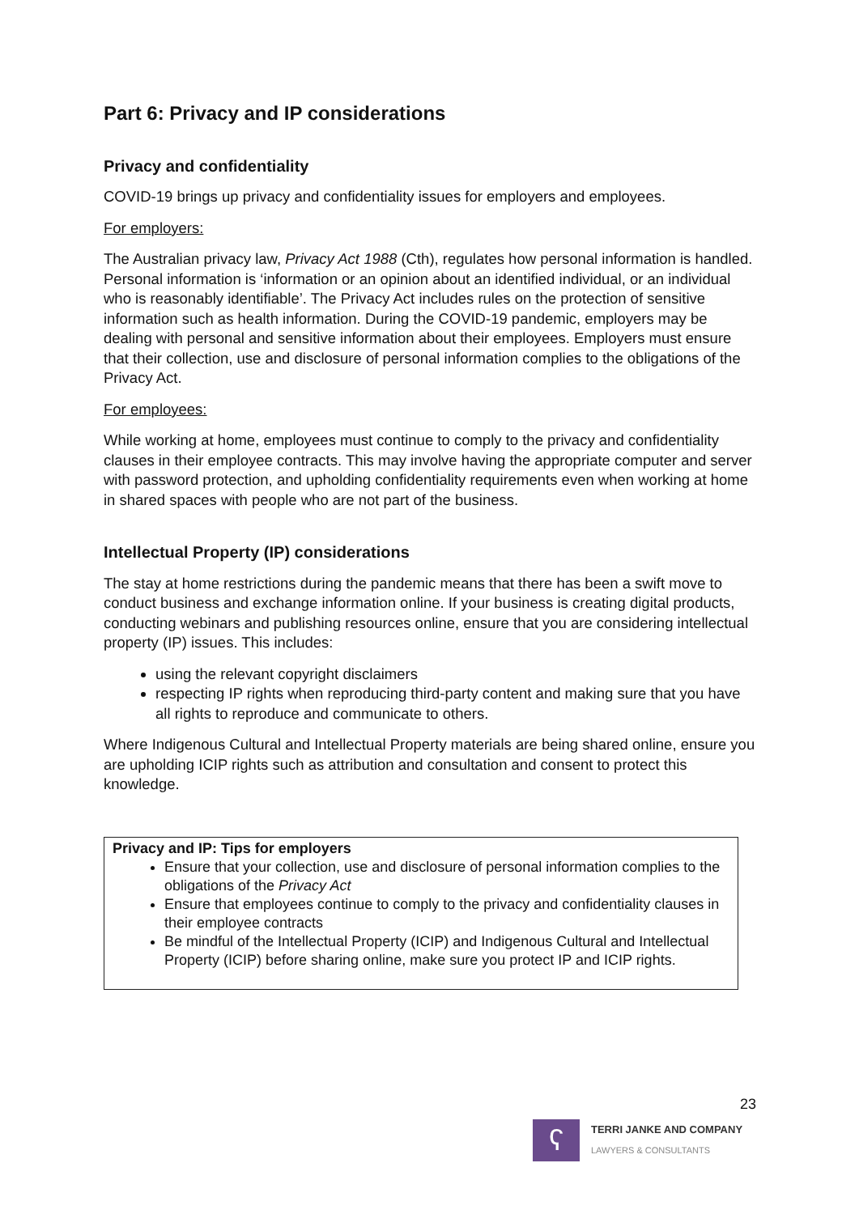Part 6: Privacy and IP considerations
Privacy and confidentiality
COVID-19 brings up privacy and confidentiality issues for employers and employees.
For employers:
The Australian privacy law, Privacy Act 1988 (Cth), regulates how personal information is handled. Personal information is ‘information or an opinion about an identified individual, or an individual who is reasonably identifiable’. The Privacy Act includes rules on the protection of sensitive information such as health information. During the COVID-19 pandemic, employers may be dealing with personal and sensitive information about their employees. Employers must ensure that their collection, use and disclosure of personal information complies to the obligations of the Privacy Act.
For employees:
While working at home, employees must continue to comply to the privacy and confidentiality clauses in their employee contracts. This may involve having the appropriate computer and server with password protection, and upholding confidentiality requirements even when working at home in shared spaces with people who are not part of the business.
Intellectual Property (IP) considerations
The stay at home restrictions during the pandemic means that there has been a swift move to conduct business and exchange information online. If your business is creating digital products, conducting webinars and publishing resources online, ensure that you are considering intellectual property (IP) issues. This includes:
using the relevant copyright disclaimers
respecting IP rights when reproducing third-party content and making sure that you have all rights to reproduce and communicate to others.
Where Indigenous Cultural and Intellectual Property materials are being shared online, ensure you are upholding ICIP rights such as attribution and consultation and consent to protect this knowledge.
Privacy and IP: Tips for employers
Ensure that your collection, use and disclosure of personal information complies to the obligations of the Privacy Act
Ensure that employees continue to comply to the privacy and confidentiality clauses in their employee contracts
Be mindful of the Intellectual Property (ICIP) and Indigenous Cultural and Intellectual Property (ICIP) before sharing online, make sure you protect IP and ICIP rights.
23
ʕ
TERRI JANKE AND COMPANY
LAWYERS & CONSULTANTS